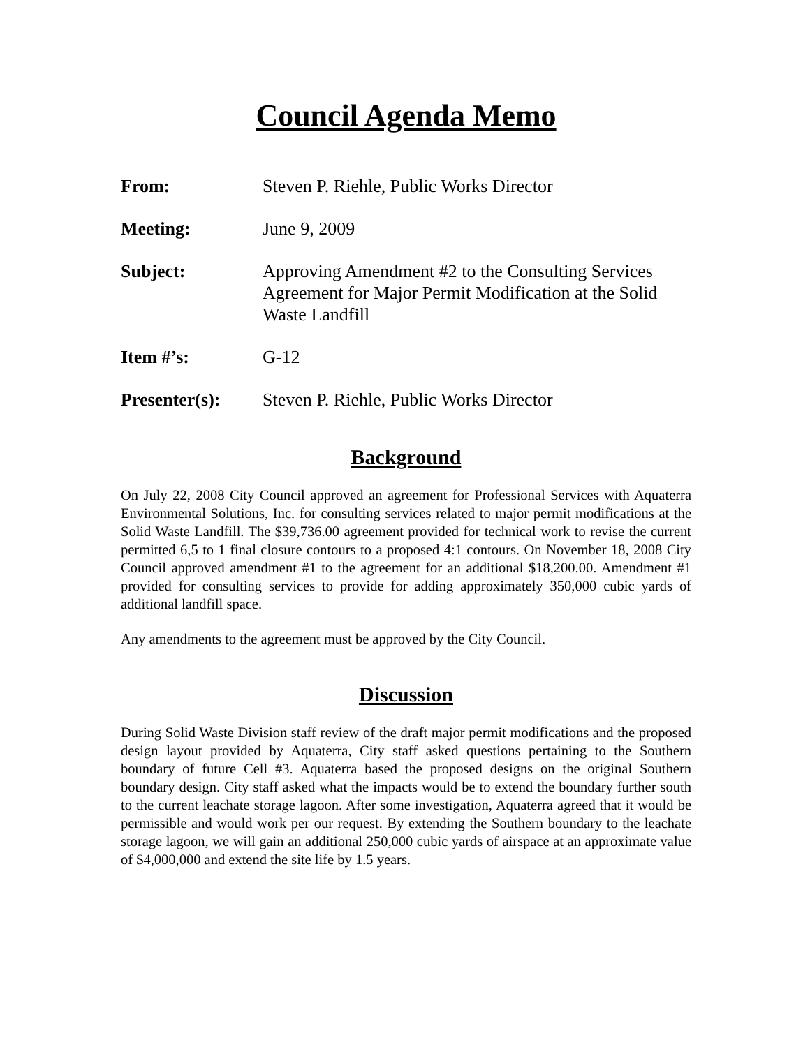Council Agenda Memo
From: Steven P. Riehle, Public Works Director
Meeting: June 9, 2009
Subject: Approving Amendment #2 to the Consulting Services Agreement for Major Permit Modification at the Solid Waste Landfill
Item #’s: G-12
Presenter(s): Steven P. Riehle, Public Works Director
Background
On July 22, 2008 City Council approved an agreement for Professional Services with Aquaterra Environmental Solutions, Inc. for consulting services related to major permit modifications at the Solid Waste Landfill. The $39,736.00 agreement provided for technical work to revise the current permitted 6,5 to 1 final closure contours to a proposed 4:1 contours. On November 18, 2008 City Council approved amendment #1 to the agreement for an additional $18,200.00. Amendment #1 provided for consulting services to provide for adding approximately 350,000 cubic yards of additional landfill space.
Any amendments to the agreement must be approved by the City Council.
Discussion
During Solid Waste Division staff review of the draft major permit modifications and the proposed design layout provided by Aquaterra, City staff asked questions pertaining to the Southern boundary of future Cell #3. Aquaterra based the proposed designs on the original Southern boundary design. City staff asked what the impacts would be to extend the boundary further south to the current leachate storage lagoon. After some investigation, Aquaterra agreed that it would be permissible and would work per our request. By extending the Southern boundary to the leachate storage lagoon, we will gain an additional 250,000 cubic yards of airspace at an approximate value of $4,000,000 and extend the site life by 1.5 years.